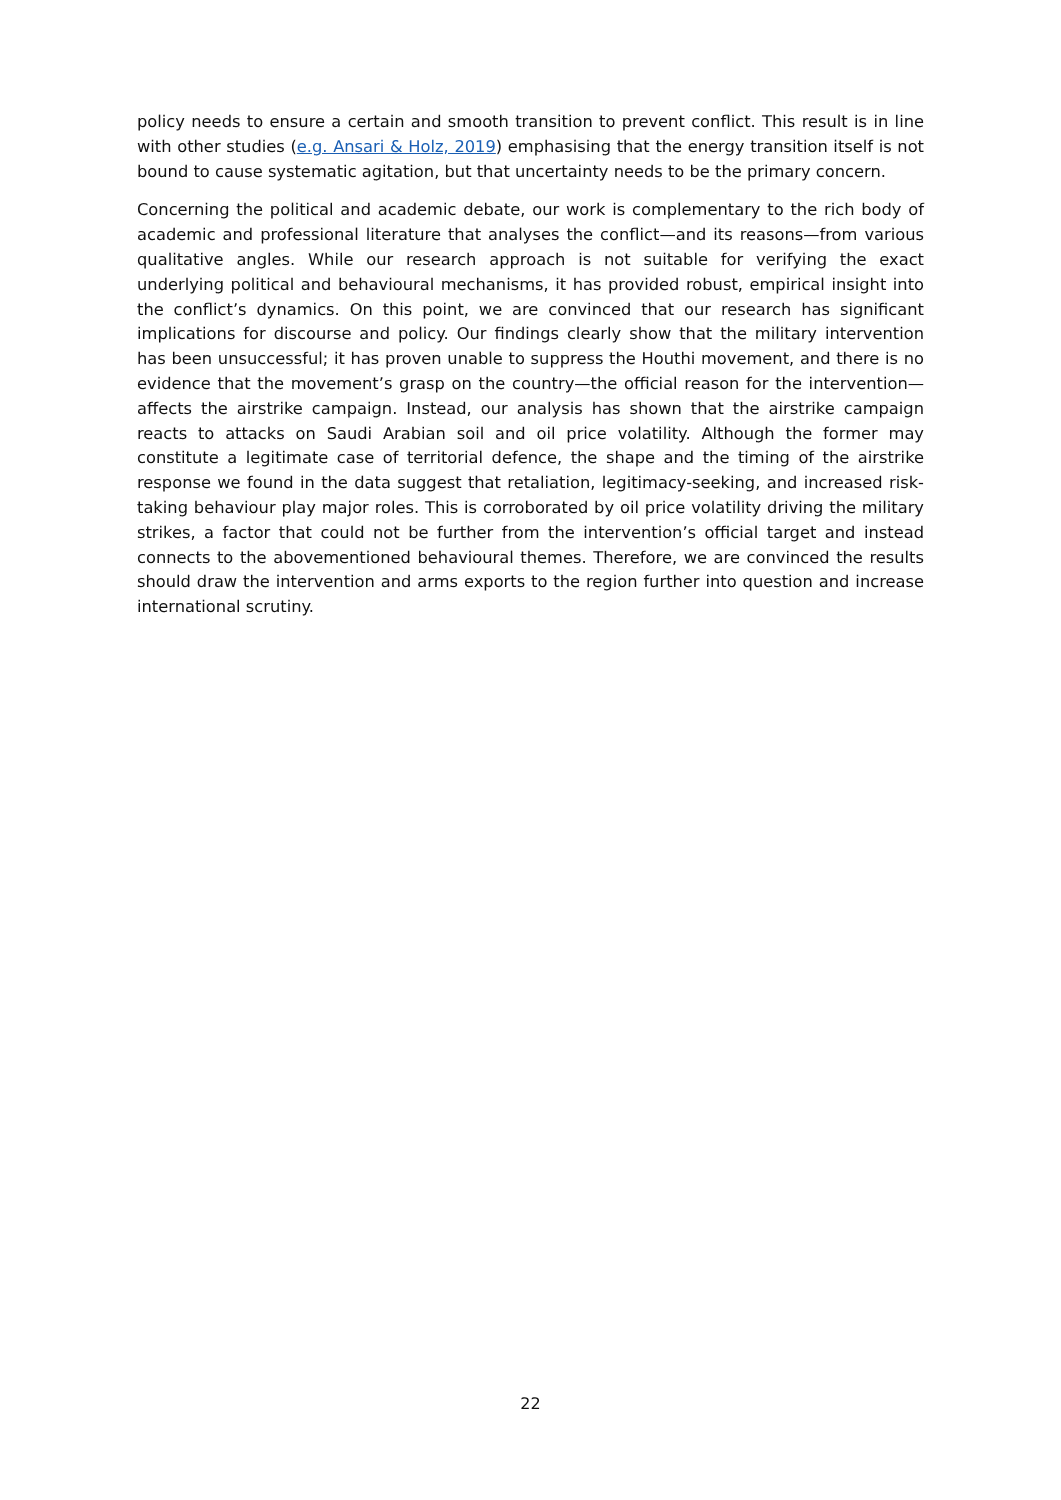policy needs to ensure a certain and smooth transition to prevent conflict. This result is in line with other studies (e.g. Ansari & Holz, 2019) emphasising that the energy transition itself is not bound to cause systematic agitation, but that uncertainty needs to be the primary concern.
Concerning the political and academic debate, our work is complementary to the rich body of academic and professional literature that analyses the conflict—and its reasons—from various qualitative angles. While our research approach is not suitable for verifying the exact underlying political and behavioural mechanisms, it has provided robust, empirical insight into the conflict’s dynamics. On this point, we are convinced that our research has significant implications for discourse and policy. Our findings clearly show that the military intervention has been unsuccessful; it has proven unable to suppress the Houthi movement, and there is no evidence that the movement’s grasp on the country—the official reason for the intervention—affects the airstrike campaign. Instead, our analysis has shown that the airstrike campaign reacts to attacks on Saudi Arabian soil and oil price volatility. Although the former may constitute a legitimate case of territorial defence, the shape and the timing of the airstrike response we found in the data suggest that retaliation, legitimacy-seeking, and increased risk-taking behaviour play major roles. This is corroborated by oil price volatility driving the military strikes, a factor that could not be further from the intervention’s official target and instead connects to the abovementioned behavioural themes. Therefore, we are convinced the results should draw the intervention and arms exports to the region further into question and increase international scrutiny.
22